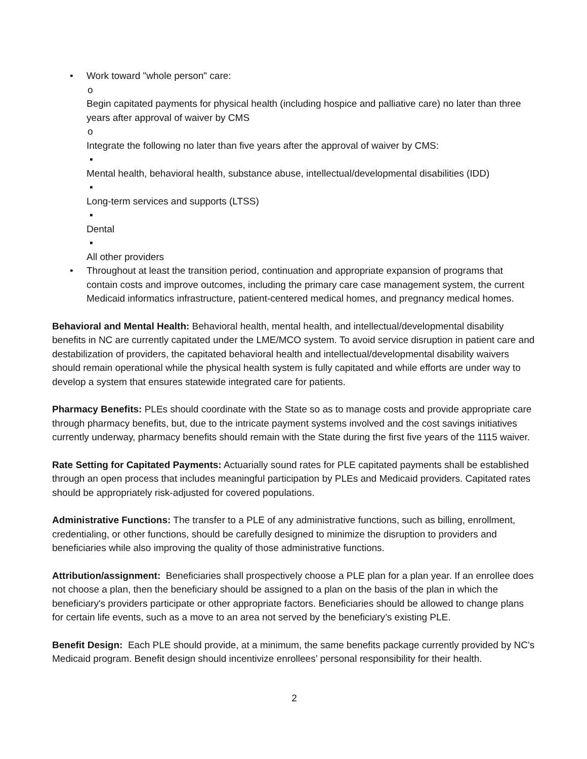• Work toward "whole person" care:
o
Begin capitated payments for physical health (including hospice and palliative care) no later than three years after approval of waiver by CMS
o
Integrate the following no later than five years after the approval of waiver by CMS:
▪
Mental health, behavioral health, substance abuse, intellectual/developmental disabilities (IDD)
▪
Long-term services and supports (LTSS)
▪
Dental
▪
All other providers
• Throughout at least the transition period, continuation and appropriate expansion of programs that contain costs and improve outcomes, including the primary care case management system, the current Medicaid informatics infrastructure, patient-centered medical homes, and pregnancy medical homes.
Behavioral and Mental Health: Behavioral health, mental health, and intellectual/developmental disability benefits in NC are currently capitated under the LME/MCO system. To avoid service disruption in patient care and destabilization of providers, the capitated behavioral health and intellectual/developmental disability waivers should remain operational while the physical health system is fully capitated and while efforts are under way to develop a system that ensures statewide integrated care for patients.
Pharmacy Benefits: PLEs should coordinate with the State so as to manage costs and provide appropriate care through pharmacy benefits, but, due to the intricate payment systems involved and the cost savings initiatives currently underway, pharmacy benefits should remain with the State during the first five years of the 1115 waiver.
Rate Setting for Capitated Payments: Actuarially sound rates for PLE capitated payments shall be established through an open process that includes meaningful participation by PLEs and Medicaid providers. Capitated rates should be appropriately risk-adjusted for covered populations.
Administrative Functions: The transfer to a PLE of any administrative functions, such as billing, enrollment, credentialing, or other functions, should be carefully designed to minimize the disruption to providers and beneficiaries while also improving the quality of those administrative functions.
Attribution/assignment: Beneficiaries shall prospectively choose a PLE plan for a plan year. If an enrollee does not choose a plan, then the beneficiary should be assigned to a plan on the basis of the plan in which the beneficiary's providers participate or other appropriate factors. Beneficiaries should be allowed to change plans for certain life events, such as a move to an area not served by the beneficiary’s existing PLE.
Benefit Design: Each PLE should provide, at a minimum, the same benefits package currently provided by NC’s Medicaid program. Benefit design should incentivize enrollees’ personal responsibility for their health.
2